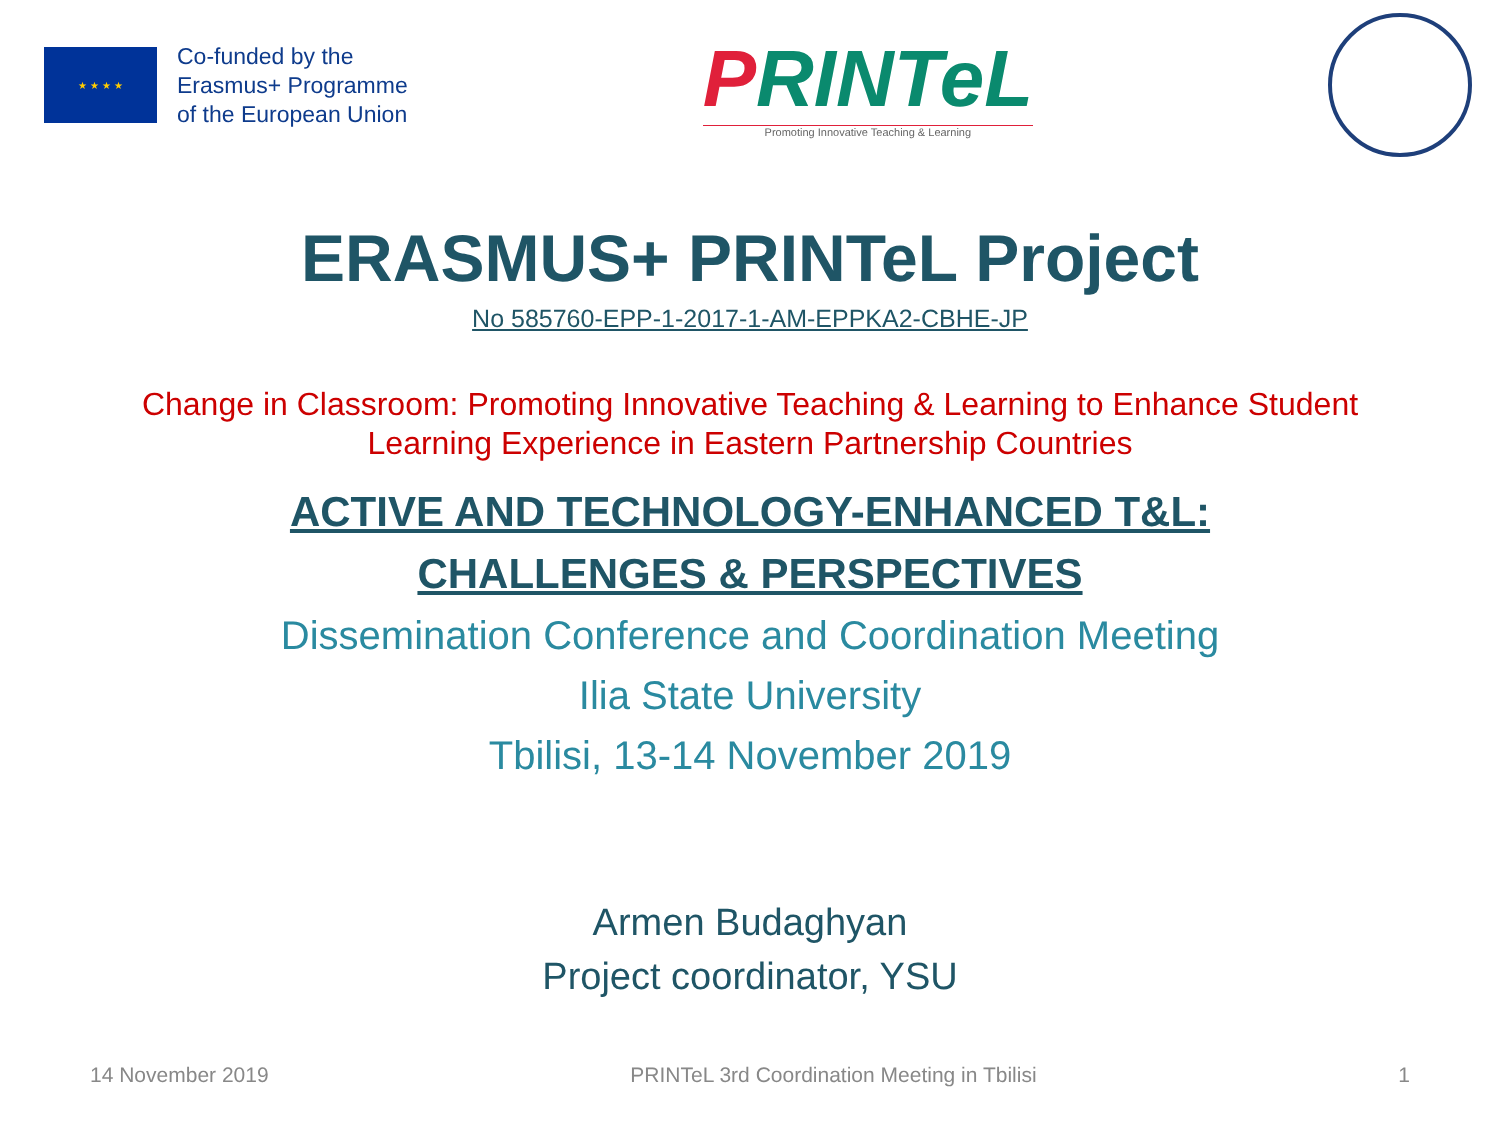★ ★ ★ ★
Co-funded by the
Erasmus+ Programme
of the European Union
PRINTeL
Promoting Innovative Teaching & Learning
ERASMUS+ PRINTeL Project
No 585760-EPP-1-2017-1-AM-EPPKA2-CBHE-JP
Change in Classroom: Promoting Innovative Teaching & Learning to Enhance Student
Learning Experience in Eastern Partnership Countries
ACTIVE AND TECHNOLOGY-ENHANCED T&L:
CHALLENGES & PERSPECTIVES
Dissemination Conference and Coordination Meeting
Ilia State University
Tbilisi, 13-14 November 2019
Armen Budaghyan
Project coordinator, YSU
14 November 2019 PRINTeL 3rd Coordination Meeting in Tbilisi 1